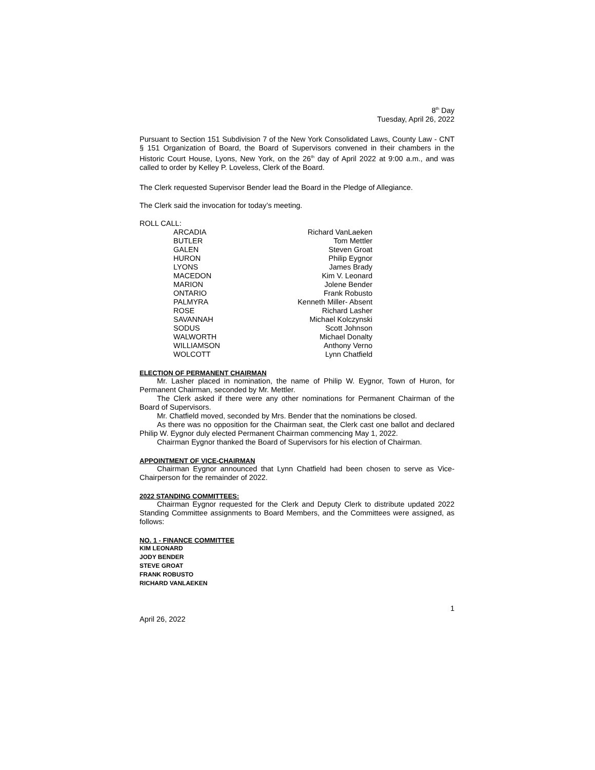8<sup>th</sup> Day
Tuesday, April 26, 2022
Pursuant to Section 151 Subdivision 7 of the New York Consolidated Laws, County Law - CNT § 151 Organization of Board, the Board of Supervisors convened in their chambers in the Historic Court House, Lyons, New York, on the 26<sup>th</sup> day of April 2022 at 9:00 a.m., and was called to order by Kelley P. Loveless, Clerk of the Board.
The Clerk requested Supervisor Bender lead the Board in the Pledge of Allegiance.
The Clerk said the invocation for today’s meeting.
ROLL CALL:
| ARCADIA | Richard VanLaeken |
| BUTLER | Tom Mettler |
| GALEN | Steven Groat |
| HURON | Philip Eygnor |
| LYONS | James Brady |
| MACEDON | Kim V. Leonard |
| MARION | Jolene Bender |
| ONTARIO | Frank Robusto |
| PALMYRA | Kenneth Miller- Absent |
| ROSE | Richard Lasher |
| SAVANNAH | Michael Kolczynski |
| SODUS | Scott Johnson |
| WALWORTH | Michael Donalty |
| WILLIAMSON | Anthony Verno |
| WOLCOTT | Lynn Chatfield |
ELECTION OF PERMANENT CHAIRMAN
Mr. Lasher placed in nomination, the name of Philip W. Eygnor, Town of Huron, for Permanent Chairman, seconded by Mr. Mettler.
The Clerk asked if there were any other nominations for Permanent Chairman of the Board of Supervisors.
Mr. Chatfield moved, seconded by Mrs. Bender that the nominations be closed.
As there was no opposition for the Chairman seat, the Clerk cast one ballot and declared Philip W. Eygnor duly elected Permanent Chairman commencing May 1, 2022.
Chairman Eygnor thanked the Board of Supervisors for his election of Chairman.
APPOINTMENT OF VICE-CHAIRMAN
Chairman Eygnor announced that Lynn Chatfield had been chosen to serve as Vice-Chairperson for the remainder of 2022.
2022 STANDING COMMITTEES:
Chairman Eygnor requested for the Clerk and Deputy Clerk to distribute updated 2022 Standing Committee assignments to Board Members, and the Committees were assigned, as follows:
NO. 1 - FINANCE COMMITTEE
KIM LEONARD
JODY BENDER
STEVE GROAT
FRANK ROBUSTO
RICHARD VANLAEKEN
1
April 26, 2022